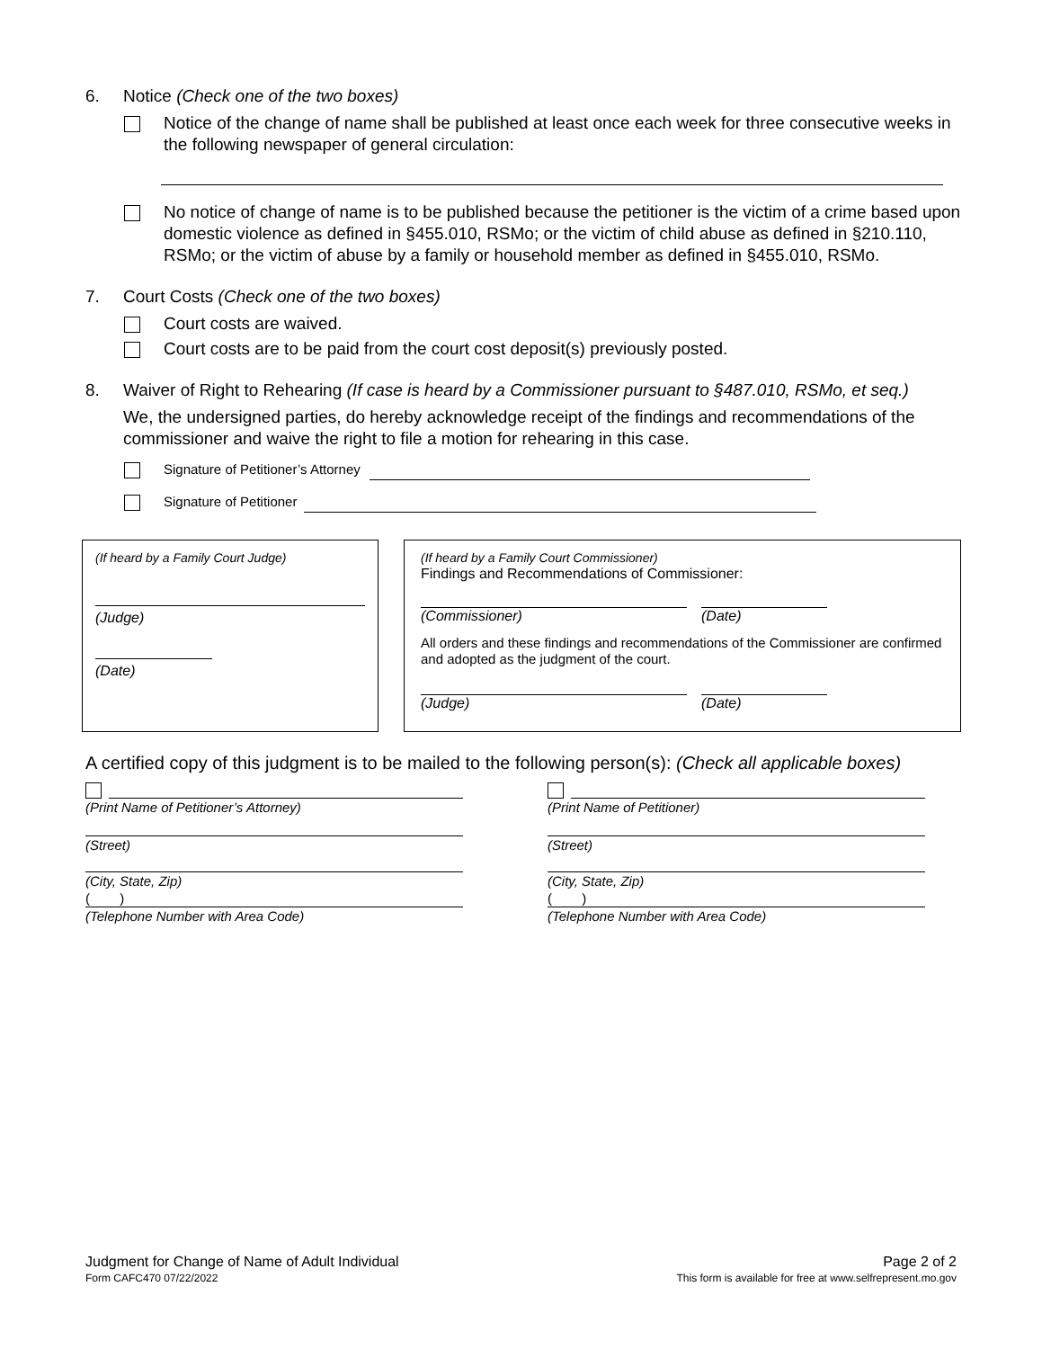6. Notice (Check one of the two boxes)
Notice of the change of name shall be published at least once each week for three consecutive weeks in the following newspaper of general circulation:
No notice of change of name is to be published because the petitioner is the victim of a crime based upon domestic violence as defined in §455.010, RSMo; or the victim of child abuse as defined in §210.110, RSMo; or the victim of abuse by a family or household member as defined in §455.010, RSMo.
7. Court Costs (Check one of the two boxes)
Court costs are waived.
Court costs are to be paid from the court cost deposit(s) previously posted.
8. Waiver of Right to Rehearing (If case is heard by a Commissioner pursuant to §487.010, RSMo, et seq.)
We, the undersigned parties, do hereby acknowledge receipt of the findings and recommendations of the commissioner and waive the right to file a motion for rehearing in this case.
Signature of Petitioner’s Attorney
Signature of Petitioner
(If heard by a Family Court Judge)
(Judge)
(Date)
(If heard by a Family Court Commissioner)
Findings and Recommendations of Commissioner:
(Commissioner) (Date)
All orders and these findings and recommendations of the Commissioner are confirmed and adopted as the judgment of the court.
(Judge) (Date)
A certified copy of this judgment is to be mailed to the following person(s): (Check all applicable boxes)
(Print Name of Petitioner’s Attorney)
(Street)
(City, State, Zip)
( )
(Telephone Number with Area Code)
(Print Name of Petitioner)
(Street)
(City, State, Zip)
( )
(Telephone Number with Area Code)
Judgment for Change of Name of Adult Individual Page 2 of 2
Form CAFC470 07/22/2022 This form is available for free at www.selfrepresent.mo.gov